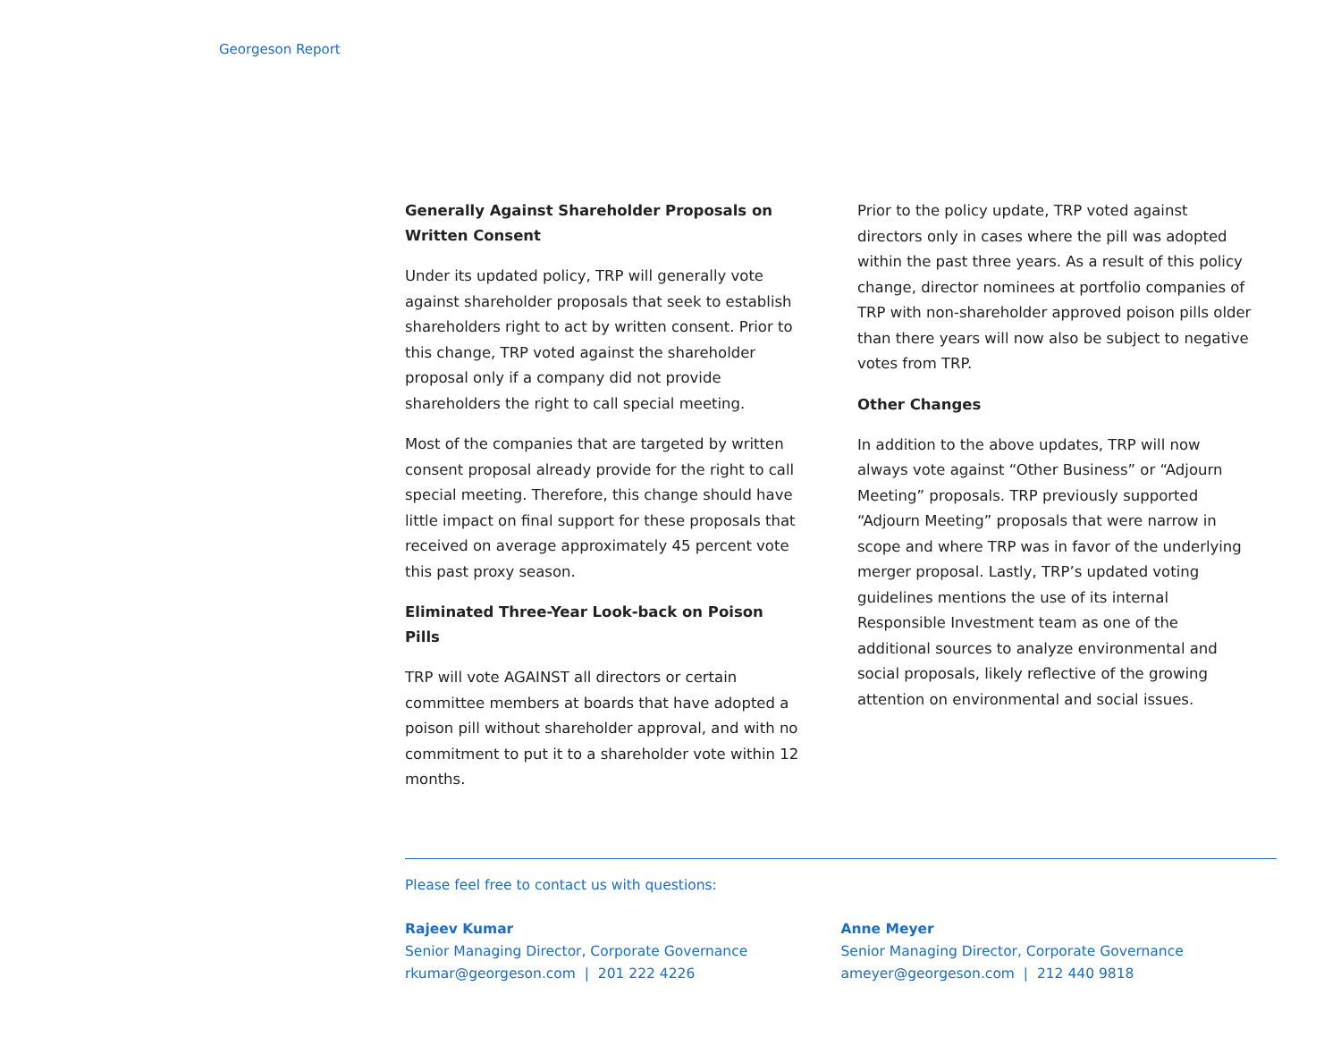Georgeson Report
Generally Against Shareholder Proposals on Written Consent
Under its updated policy, TRP will generally vote against shareholder proposals that seek to establish shareholders right to act by written consent. Prior to this change, TRP voted against the shareholder proposal only if a company did not provide shareholders the right to call special meeting.
Most of the companies that are targeted by written consent proposal already provide for the right to call special meeting. Therefore, this change should have little impact on final support for these proposals that received on average approximately 45 percent vote this past proxy season.
Eliminated Three-Year Look-back on Poison Pills
TRP will vote AGAINST all directors or certain committee members at boards that have adopted a poison pill without shareholder approval, and with no commitment to put it to a shareholder vote within 12 months.
Prior to the policy update, TRP voted against directors only in cases where the pill was adopted within the past three years. As a result of this policy change, director nominees at portfolio companies of TRP with non-shareholder approved poison pills older than there years will now also be subject to negative votes from TRP.
Other Changes
In addition to the above updates, TRP will now always vote against “Other Business” or “Adjourn Meeting” proposals. TRP previously supported “Adjourn Meeting” proposals that were narrow in scope and where TRP was in favor of the underlying merger proposal. Lastly, TRP’s updated voting guidelines mentions the use of its internal Responsible Investment team as one of the additional sources to analyze environmental and social proposals, likely reflective of the growing attention on environmental and social issues.
Please feel free to contact us with questions:
Rajeev Kumar
Senior Managing Director, Corporate Governance
rkumar@georgeson.com | 201 222 4226
Anne Meyer
Senior Managing Director, Corporate Governance
ameyer@georgeson.com | 212 440 9818